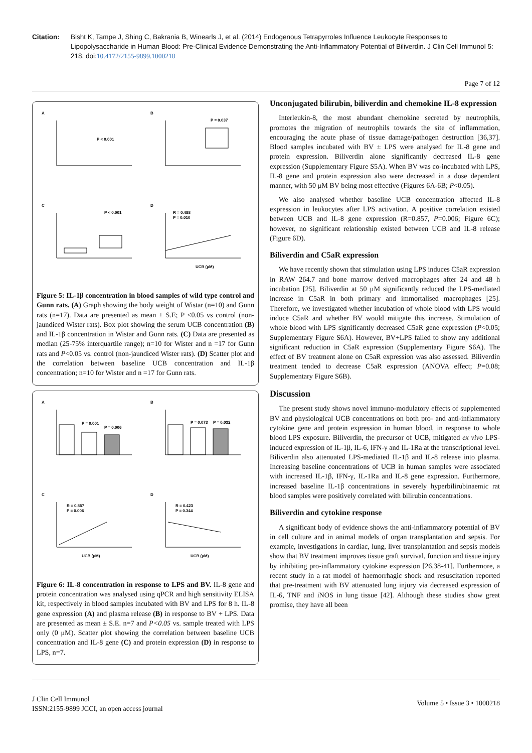Citation: Bisht K, Tampe J, Shing C, Bakrania B, Winearls J, et al. (2014) Endogenous Tetrapyrroles Influence Leukocyte Responses to Lipopolysaccharide in Human Blood: Pre-Clinical Evidence Demonstrating the Anti-Inflammatory Potential of Biliverdin. J Clin Cell Immunol 5: 218. doi:10.4172/2155-9899.1000218
Page 7 of 12
A
P < 0.001
B
P = 0.037
C
P < 0.001
D
R = 0.488
P = 0.010
UCB (μM)
Figure 5: IL-1β concentration in blood samples of wild type control and Gunn rats. (A) Graph showing the body weight of Wistar (n=10) and Gunn rats (n=17). Data are presented as mean ± S.E; P <0.05 vs control (non-jaundiced Wister rats). Box plot showing the serum UCB concentration (B) and IL-1β concentration in Wistar and Gunn rats. (C) Data are presented as median (25-75% interquartile range); n=10 for Wister and n =17 for Gunn rats and P<0.05 vs. control (non-jaundiced Wister rats). (D) Scatter plot and the correlation between baseline UCB concentration and IL-1β concentration; n=10 for Wister and n =17 for Gunn rats.
A
P = 0.001
P = 0.006
B
P = 0.073
P = 0.032
C
R = 0.857
P = 0.006
UCB (μM)
D
R = 0.423
P = 0.344
UCB (μM)
Figure 6: IL-8 concentration in response to LPS and BV. IL-8 gene and protein concentration was analysed using qPCR and high sensitivity ELISA kit, respectively in blood samples incubated with BV and LPS for 8 h. IL-8 gene expression (A) and plasma release (B) in response to BV + LPS. Data are presented as mean ± S.E. n=7 and P<0.05 vs. sample treated with LPS only (0 μM). Scatter plot showing the correlation between baseline UCB concentration and IL-8 gene (C) and protein expression (D) in response to LPS, n=7.
Unconjugated bilirubin, biliverdin and chemokine IL-8 expression
Interleukin-8, the most abundant chemokine secreted by neutrophils, promotes the migration of neutrophils towards the site of inflammation, encouraging the acute phase of tissue damage/pathogen destruction [36,37]. Blood samples incubated with BV ± LPS were analysed for IL-8 gene and protein expression. Biliverdin alone significantly decreased IL-8 gene expression (Supplementary Figure S5A). When BV was co-incubated with LPS, IL-8 gene and protein expression also were decreased in a dose dependent manner, with 50 μM BV being most effective (Figures 6A-6B; P<0.05).
We also analysed whether baseline UCB concentration affected IL-8 expression in leukocytes after LPS activation. A positive correlation existed between UCB and IL-8 gene expression (R=0.857, P=0.006; Figure 6C); however, no significant relationship existed between UCB and IL-8 release (Figure 6D).
Biliverdin and C5aR expression
We have recently shown that stimulation using LPS induces C5aR expression in RAW 264.7 and bone marrow derived macrophages after 24 and 48 h incubation [25]. Biliverdin at 50 μM significantly reduced the LPS-mediated increase in C5aR in both primary and immortalised macrophages [25]. Therefore, we investigated whether incubation of whole blood with LPS would induce C5aR and whether BV would mitigate this increase. Stimulation of whole blood with LPS significantly decreased C5aR gene expression (P<0.05; Supplementary Figure S6A). However, BV+LPS failed to show any additional significant reduction in C5aR expression (Supplementary Figure S6A). The effect of BV treatment alone on C5aR expression was also assessed. Biliverdin treatment tended to decrease C5aR expression (ANOVA effect; P=0.08; Supplementary Figure S6B).
Discussion
The present study shows novel immuno-modulatory effects of supplemented BV and physiological UCB concentrations on both pro- and anti-inflammatory cytokine gene and protein expression in human blood, in response to whole blood LPS exposure. Biliverdin, the precursor of UCB, mitigated ex vivo LPS-induced expression of IL-1β, IL-6, IFN-γ and IL-1Ra at the transcriptional level. Biliverdin also attenuated LPS-mediated IL-1β and IL-8 release into plasma. Increasing baseline concentrations of UCB in human samples were associated with increased IL-1β, IFN-γ, IL-1Ra and IL-8 gene expression. Furthermore, increased baseline IL-1β concentrations in severely hyperbilirubinaemic rat blood samples were positively correlated with bilirubin concentrations.
Biliverdin and cytokine response
A significant body of evidence shows the anti-inflammatory potential of BV in cell culture and in animal models of organ transplantation and sepsis. For example, investigations in cardiac, lung, liver transplantation and sepsis models show that BV treatment improves tissue graft survival, function and tissue injury by inhibiting pro-inflammatory cytokine expression [26,38-41]. Furthermore, a recent study in a rat model of haemorrhagic shock and resuscitation reported that pre-treatment with BV attenuated lung injury via decreased expression of IL-6, TNF and iNOS in lung tissue [42]. Although these studies show great promise, they have all been
J Clin Cell Immunol
ISSN:2155-9899 JCCI, an open access journal
Volume 5 • Issue 3 • 1000218